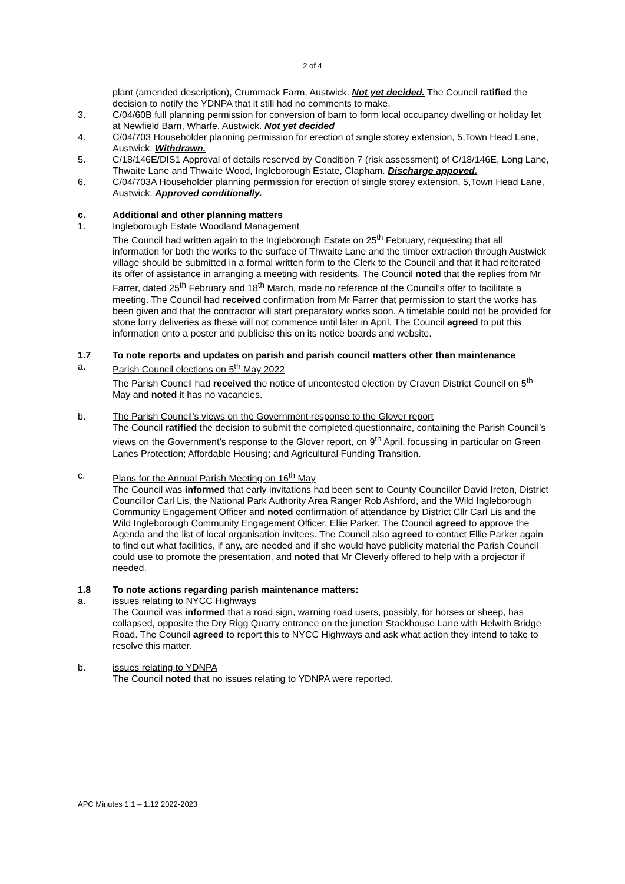2 of 4
plant (amended description), Crummack Farm, Austwick. Not yet decided. The Council ratified the decision to notify the YDNPA that it still had no comments to make.
3. C/04/60B full planning permission for conversion of barn to form local occupancy dwelling or holiday let at Newfield Barn, Wharfe, Austwick. Not yet decided
4. C/04/703 Householder planning permission for erection of single storey extension, 5,Town Head Lane, Austwick. Withdrawn.
5. C/18/146E/DIS1 Approval of details reserved by Condition 7 (risk assessment) of C/18/146E, Long Lane, Thwaite Lane and Thwaite Wood, Ingleborough Estate, Clapham. Discharge appoved.
6. C/04/703A Householder planning permission for erection of single storey extension, 5,Town Head Lane, Austwick. Approved conditionally.
c. Additional and other planning matters
1. Ingleborough Estate Woodland Management
The Council had written again to the Ingleborough Estate on 25<sup>th</sup> February, requesting that all information for both the works to the surface of Thwaite Lane and the timber extraction through Austwick village should be submitted in a formal written form to the Clerk to the Council and that it had reiterated its offer of assistance in arranging a meeting with residents. The Council noted that the replies from Mr Farrer, dated 25<sup>th</sup> February and 18<sup>th</sup> March, made no reference of the Council’s offer to facilitate a meeting. The Council had received confirmation from Mr Farrer that permission to start the works has been given and that the contractor will start preparatory works soon. A timetable could not be provided for stone lorry deliveries as these will not commence until later in April. The Council agreed to put this information onto a poster and publicise this on its notice boards and website.
1.7 To note reports and updates on parish and parish council matters other than maintenance
a. Parish Council elections on 5<sup>th</sup> May 2022
The Parish Council had received the notice of uncontested election by Craven District Council on 5<sup>th</sup> May and noted it has no vacancies.
b. The Parish Council’s views on the Government response to the Glover report
The Council ratified the decision to submit the completed questionnaire, containing the Parish Council’s views on the Government’s response to the Glover report, on 9<sup>th</sup> April, focussing in particular on Green Lanes Protection; Affordable Housing; and Agricultural Funding Transition.
c. Plans for the Annual Parish Meeting on 16<sup>th</sup> May
The Council was informed that early invitations had been sent to County Councillor David Ireton, District Councillor Carl Lis, the National Park Authority Area Ranger Rob Ashford, and the Wild Ingleborough Community Engagement Officer and noted confirmation of attendance by District Cllr Carl Lis and the Wild Ingleborough Community Engagement Officer, Ellie Parker. The Council agreed to approve the Agenda and the list of local organisation invitees. The Council also agreed to contact Ellie Parker again to find out what facilities, if any, are needed and if she would have publicity material the Parish Council could use to promote the presentation, and noted that Mr Cleverly offered to help with a projector if needed.
1.8 To note actions regarding parish maintenance matters:
a. issues relating to NYCC Highways
The Council was informed that a road sign, warning road users, possibly, for horses or sheep, has collapsed, opposite the Dry Rigg Quarry entrance on the junction Stackhouse Lane with Helwith Bridge Road. The Council agreed to report this to NYCC Highways and ask what action they intend to take to resolve this matter.
b. issues relating to YDNPA
The Council noted that no issues relating to YDNPA were reported.
APC Minutes 1.1 – 1.12 2022-2023